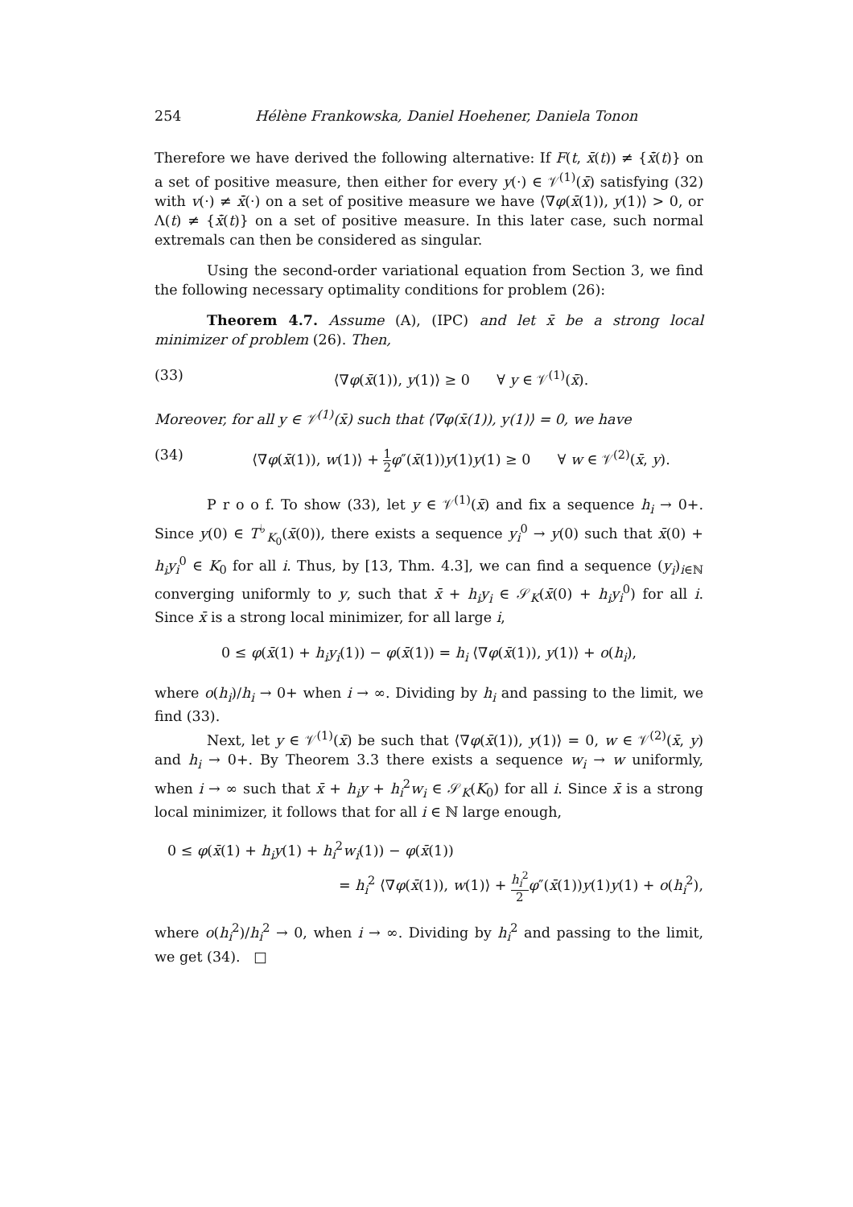254 Hélène Frankowska, Daniel Hoehener, Daniela Tonon
Therefore we have derived the following alternative: If F(t, x̄(t)) ≠ {x̄̇(t)} on a set of positive measure, then either for every y(·) ∈ 𝒱<sup>(1)</sup>(x̄) satisfying (32) with v(·) ≠ x̄̇(·) on a set of positive measure we have ⟨∇φ(x̄(1)), y(1)⟩ > 0, or Λ(t) ≠ {x̄̇(t)} on a set of positive measure. In this later case, such normal extremals can then be considered as singular.
Using the second-order variational equation from Section 3, we find the following necessary optimality conditions for problem (26):
Theorem 4.7. Assume (A), (IPC) and let x̄ be a strong local minimizer of problem (26). Then,
(33) ⟨∇φ(x̄(1)), y(1)⟩ ≥ 0 ∀ y ∈ 𝒱<sup>(1)</sup>(x̄).
Moreover, for all y ∈ 𝒱<sup>(1)</sup>(x̄) such that ⟨∇φ(x̄(1)), y(1)⟩ = 0, we have
(34) ⟨∇φ(x̄(1)), w(1)⟩ + 1 2 φ″(x̄(1))y(1)y(1) ≥ 0 ∀ w ∈ 𝒱<sup>(2)</sup>(x̄, y).
P r o o f. To show (33), let y ∈ 𝒱<sup>(1)</sup>(x̄) and fix a sequence h<sub>i</sub> → 0+. Since y(0) ∈ T<sup>♭</sup><sub>K<sub>0</sub></sub>(x̄(0)), there exists a sequence y<sub>i</sub><sup>0</sup> → y(0) such that x̄(0) + h<sub>i</sub>y<sub>i</sub><sup>0</sup> ∈ K<sub>0</sub> for all i. Thus, by [13, Thm. 4.3], we can find a sequence (y<sub>i</sub>)<sub>i∈ℕ</sub> converging uniformly to y, such that x̄ + h<sub>i</sub>y<sub>i</sub> ∈ 𝒮<sub>K</sub>(x̄(0) + h<sub>i</sub>y<sub>i</sub><sup>0</sup>) for all i. Since x̄ is a strong local minimizer, for all large i,
0 ≤ φ(x̄(1) + h<sub>i</sub>y<sub>i</sub>(1)) − φ(x̄(1)) = h<sub>i</sub> ⟨∇φ(x̄(1)), y(1)⟩ + o(h<sub>i</sub>),
where o(h<sub>i</sub>)/h<sub>i</sub> → 0+ when i → ∞. Dividing by h<sub>i</sub> and passing to the limit, we find (33).
Next, let y ∈ 𝒱<sup>(1)</sup>(x̄) be such that ⟨∇φ(x̄(1)), y(1)⟩ = 0, w ∈ 𝒱<sup>(2)</sup>(x̄, y) and h<sub>i</sub> → 0+. By Theorem 3.3 there exists a sequence w<sub>i</sub> → w uniformly, when i → ∞ such that x̄ + h<sub>i</sub>y + h<sub>i</sub><sup>2</sup>w<sub>i</sub> ∈ 𝒮<sub>K</sub>(K<sub>0</sub>) for all i. Since x̄ is a strong local minimizer, it follows that for all i ∈ ℕ large enough,
0 ≤ φ(x̄(1) + h<sub>i</sub>y(1) + h<sub>i</sub><sup>2</sup>w<sub>i</sub>(1)) − φ(x̄(1))
= h<sub>i</sub><sup>2</sup> ⟨∇φ(x̄(1)), w(1)⟩ + h<sub>i</sub><sup>2</sup> 2 φ″(x̄(1))y(1)y(1) + o(h<sub>i</sub><sup>2</sup>),
where o(h<sub>i</sub><sup>2</sup>)/h<sub>i</sub><sup>2</sup> → 0, when i → ∞. Dividing by h<sub>i</sub><sup>2</sup> and passing to the limit, we get (34). □